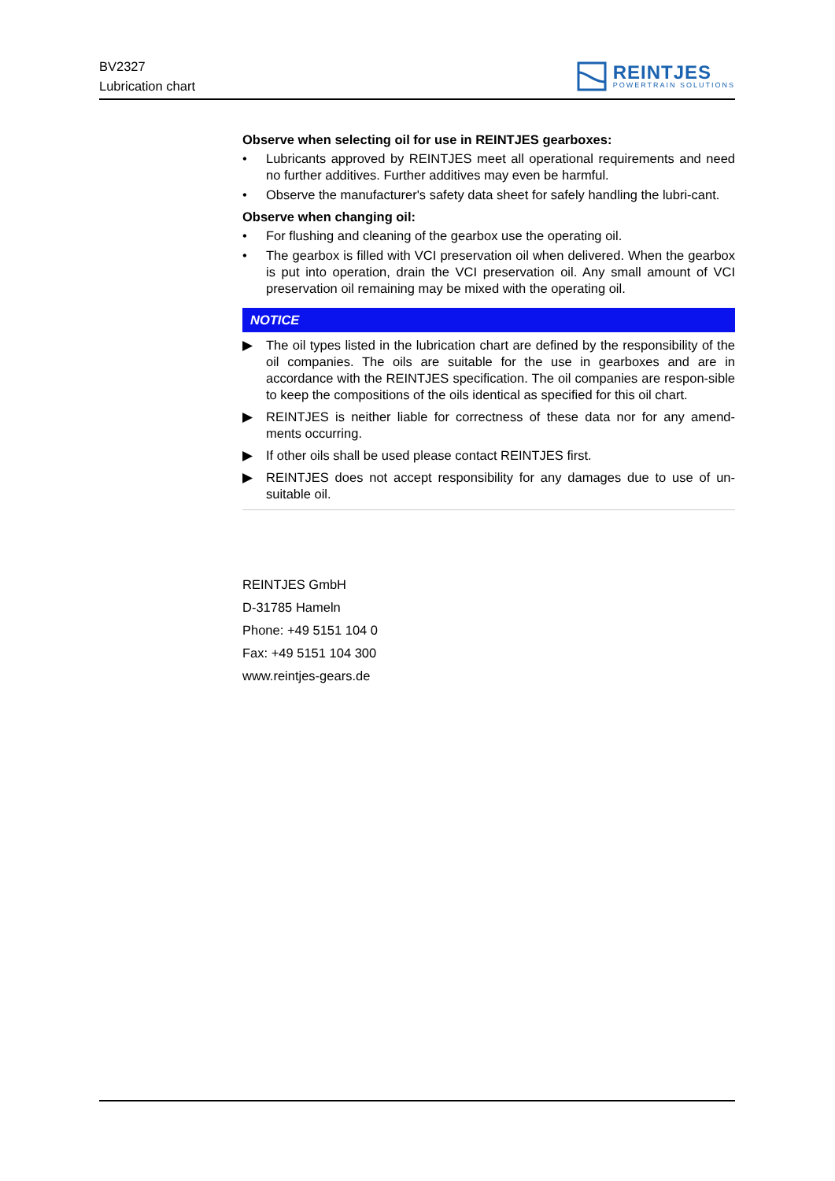BV2327
Lubrication chart
REINTJES
POWERTRAIN SOLUTIONS
Observe when selecting oil for use in REINTJES gearboxes:
• Lubricants approved by REINTJES meet all operational requirements and need no further additives. Further additives may even be harmful.
• Observe the manufacturer's safety data sheet for safely handling the lubri-cant.
Observe when changing oil:
• For flushing and cleaning of the gearbox use the operating oil.
• The gearbox is filled with VCI preservation oil when delivered. When the gearbox is put into operation, drain the VCI preservation oil. Any small amount of VCI preservation oil remaining may be mixed with the operating oil.
NOTICE
▶ The oil types listed in the lubrication chart are defined by the responsibility of the oil companies. The oils are suitable for the use in gearboxes and are in accordance with the REINTJES specification. The oil companies are respon-sible to keep the compositions of the oils identical as specified for this oil chart.
▶ REINTJES is neither liable for correctness of these data nor for any amend-ments occurring.
▶ If other oils shall be used please contact REINTJES first.
▶ REINTJES does not accept responsibility for any damages due to use of un-suitable oil.
REINTJES GmbH
D-31785 Hameln
Phone: +49 5151 104 0
Fax: +49 5151 104 300
www.reintjes-gears.de